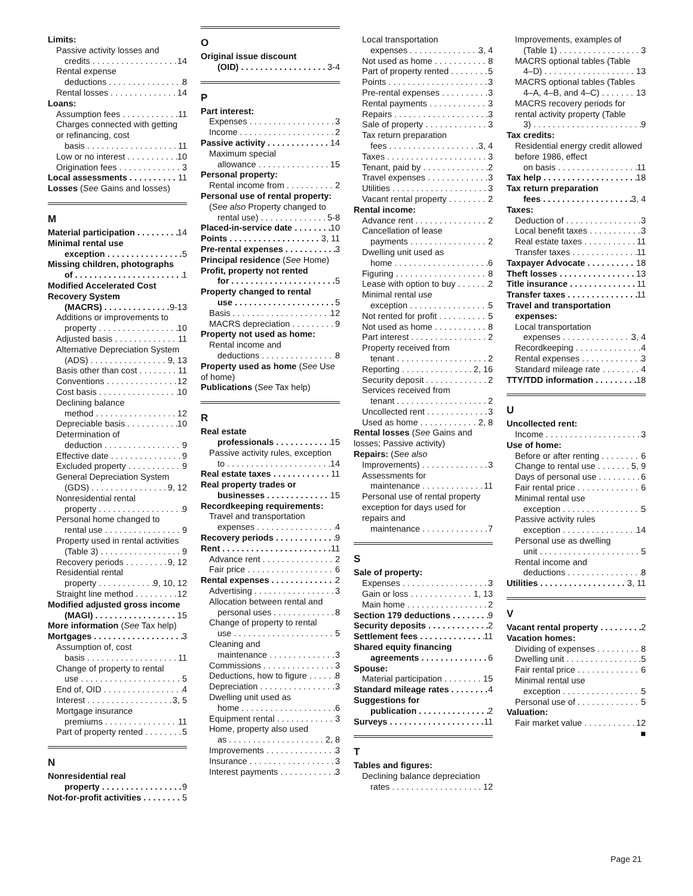Limits:
Passive activity losses and
credits 14
Rental expense
deductions 8
Rental losses 14
Loans:
Assumption fees 11
Charges connected with getting or refinancing, cost
basis 11
Low or no interest 10
Origination fees 3
Local assessments 11
Losses (See Gains and losses)
M
Material participation 14
Minimal rental use
exception 5
Missing children, photographs
of 1
Modified Accelerated Cost Recovery System
(MACRS) 9-13
Additions or improvements to
property 10
Adjusted basis 11
Alternative Depreciation System
(ADS) 9, 13
Basis other than cost 11
Conventions 12
Cost basis 10
Declining balance
method 12
Depreciable basis 10
Determination of
deduction 9
Effective date 9
Excluded property 9
General Depreciation System
(GDS) 9, 12
Nonresidential rental
property 9
Personal home changed to
rental use 9
Property used in rental activities
(Table 3) 9
Recovery periods 9, 12
Residential rental
property 9, 10, 12
Straight line method 12
Modified adjusted gross income
(MAGI) 15
More information (See Tax help)
Mortgages 3
Assumption of, cost
basis 11
Change of property to rental
use 5
End of, OID 4
Interest 3, 5
Mortgage insurance
premiums 11
Part of property rented 5
N
Nonresidential real
property 9
Not-for-profit activities 5
O
Original issue discount
(OID) 3-4
P
Part interest:
Expenses 3
Income 2
Passive activity 14
Maximum special
allowance 15
Personal property:
Rental income from 2
Personal use of rental property:
(See also Property changed to
rental use) 5-8
Placed-in-service date 10
Points 3, 11
Pre-rental expenses 3
Principal residence (See Home)
Profit, property not rented
for 5
Property changed to rental
use 5
Basis 12
MACRS depreciation 9
Property not used as home:
Rental income and
deductions 8
Property used as home (See Use of home)
Publications (See Tax help)
R
Real estate
professionals 15
Passive activity rules, exception
to 14
Real estate taxes 11
Real property trades or
businesses 15
Recordkeeping requirements:
Travel and transportation
expenses 4
Recovery periods 9
Rent 11
Advance rent 2
Fair price 6
Rental expenses 2
Advertising 3
Allocation between rental and
personal uses 8
Change of property to rental
use 5
Cleaning and
maintenance 3
Commissions 3
Deductions, how to figure 8
Depreciation 3
Dwelling unit used as
home 6
Equipment rental 3
Home, property also used
as 2, 8
Improvements 3
Insurance 3
Interest payments 3
Local transportation
expenses 3, 4
Not used as home 8
Part of property rented 5
Points 3
Pre-rental expenses 3
Rental payments 3
Repairs 3
Sale of property 3
Tax return preparation
fees 3, 4
Taxes 3
Tenant, paid by 2
Travel expenses 3
Utilities 3
Vacant rental property 2
Rental income:
Advance rent 2
Cancellation of lease
payments 2
Dwelling unit used as
home 6
Figuring 8
Lease with option to buy 2
Minimal rental use
exception 5
Not rented for profit 5
Not used as home 8
Part interest 2
Property received from
tenant 2
Reporting 2, 16
Security deposit 2
Services received from
tenant 2
Uncollected rent 3
Used as home 2, 8
Rental losses (See Gains and losses; Passive activity)
Repairs: (See also
Improvements) 3
Assessments for
maintenance 11
Personal use of rental property exception for days used for repairs and
maintenance 7
S
Sale of property:
Expenses 3
Gain or loss 1, 13
Main home 2
Section 179 deductions 9
Security deposits 2
Settlement fees 11
Shared equity financing
agreements 6
Spouse:
Material participation 15
Standard mileage rates 4
Suggestions for
publication 2
Surveys 11
T
Tables and figures:
Declining balance depreciation
rates 12
Improvements, examples of
(Table 1) 3
MACRS optional tables (Table
4–D) 13
MACRS optional tables (Tables
4–A, 4–B, and 4–C) 13
MACRS recovery periods for rental activity property (Table
3) 9
Tax credits:
Residential energy credit allowed before 1986, effect
on basis 11
Tax help 18
Tax return preparation
fees 3, 4
Taxes:
Deduction of 3
Local benefit taxes 3
Real estate taxes 11
Transfer taxes 11
Taxpayer Advocate 18
Theft losses 13
Title insurance 11
Transfer taxes 11
Travel and transportation
expenses:
Local transportation
expenses 3, 4
Recordkeeping 4
Rental expenses 3
Standard mileage rate 4
TTY/TDD information 18
U
Uncollected rent:
Income 3
Use of home:
Before or after renting 6
Change to rental use 5, 9
Days of personal use 6
Fair rental price 6
Minimal rental use
exception 5
Passive activity rules
exception 14
Personal use as dwelling
unit 5
Rental income and
deductions 8
Utilities 3, 11
V
Vacant rental property 2
Vacation homes:
Dividing of expenses 8
Dwelling unit 5
Fair rental price 6
Minimal rental use
exception 5
Personal use of 5
Valuation:
Fair market value 12
■
Page 21